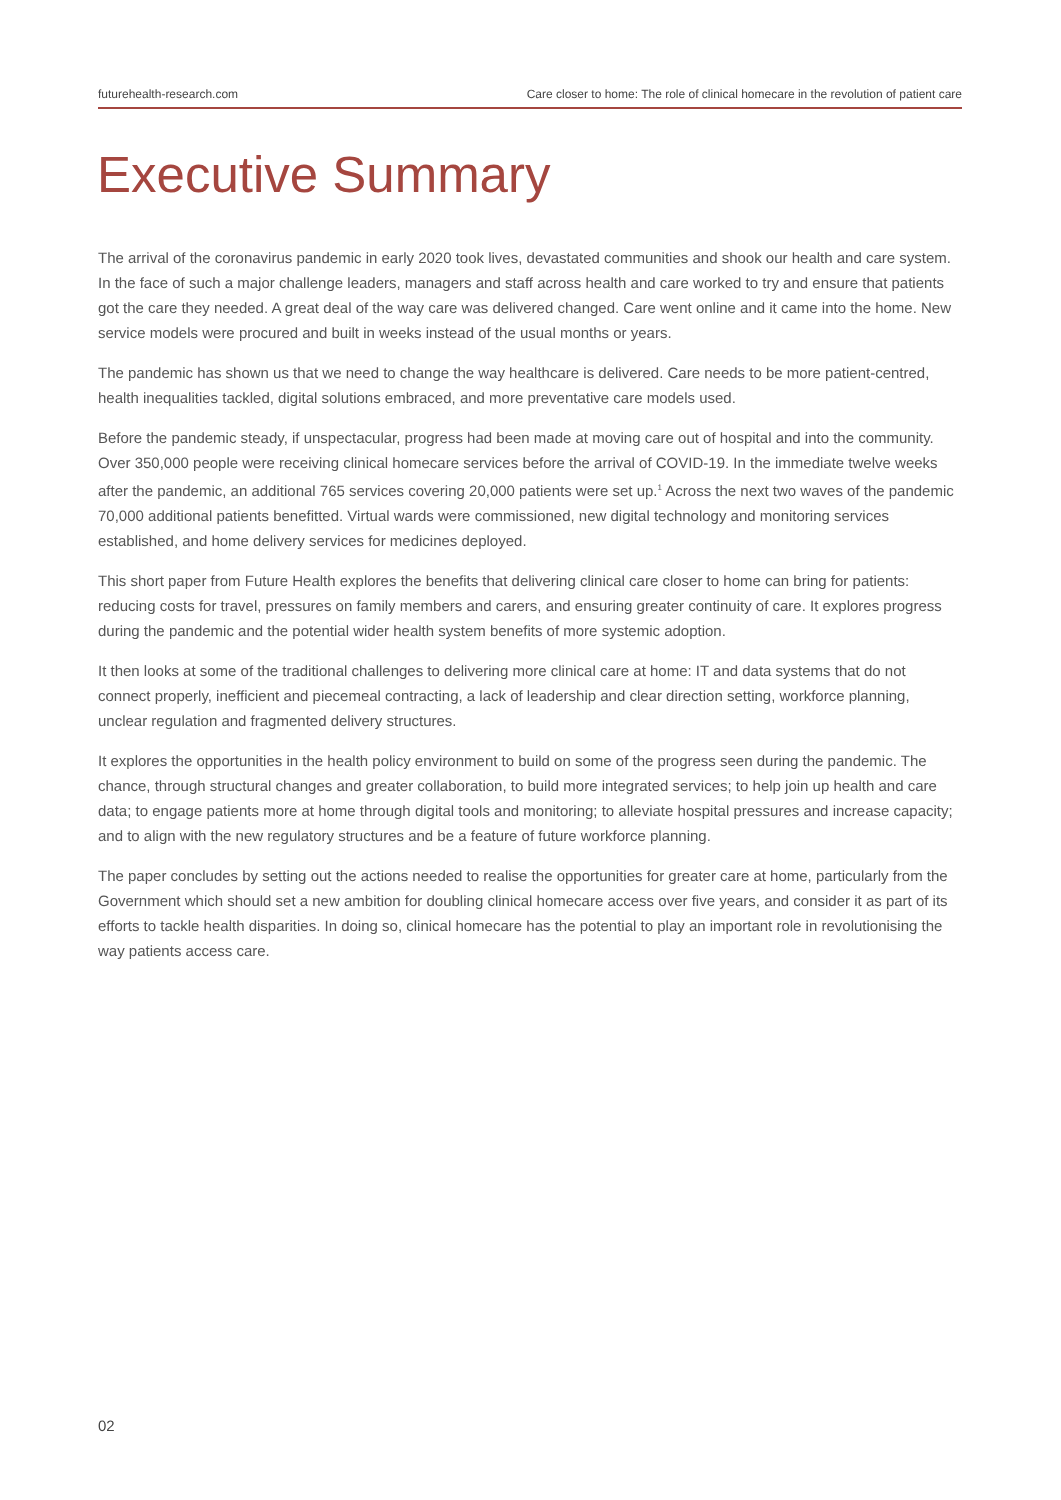futurehealth-research.com Care closer to home: The role of clinical homecare in the revolution of patient care
Executive Summary
The arrival of the coronavirus pandemic in early 2020 took lives, devastated communities and shook our health and care system. In the face of such a major challenge leaders, managers and staff across health and care worked to try and ensure that patients got the care they needed. A great deal of the way care was delivered changed. Care went online and it came into the home. New service models were procured and built in weeks instead of the usual months or years.
The pandemic has shown us that we need to change the way healthcare is delivered. Care needs to be more patient-centred, health inequalities tackled, digital solutions embraced, and more preventative care models used.
Before the pandemic steady, if unspectacular, progress had been made at moving care out of hospital and into the community. Over 350,000 people were receiving clinical homecare services before the arrival of COVID-19. In the immediate twelve weeks after the pandemic, an additional 765 services covering 20,000 patients were set up.<sup>1</sup> Across the next two waves of the pandemic 70,000 additional patients benefitted. Virtual wards were commissioned, new digital technology and monitoring services established, and home delivery services for medicines deployed.
This short paper from Future Health explores the benefits that delivering clinical care closer to home can bring for patients: reducing costs for travel, pressures on family members and carers, and ensuring greater continuity of care. It explores progress during the pandemic and the potential wider health system benefits of more systemic adoption.
It then looks at some of the traditional challenges to delivering more clinical care at home: IT and data systems that do not connect properly, inefficient and piecemeal contracting, a lack of leadership and clear direction setting, workforce planning, unclear regulation and fragmented delivery structures.
It explores the opportunities in the health policy environment to build on some of the progress seen during the pandemic. The chance, through structural changes and greater collaboration, to build more integrated services; to help join up health and care data; to engage patients more at home through digital tools and monitoring; to alleviate hospital pressures and increase capacity; and to align with the new regulatory structures and be a feature of future workforce planning.
The paper concludes by setting out the actions needed to realise the opportunities for greater care at home, particularly from the Government which should set a new ambition for doubling clinical homecare access over five years, and consider it as part of its efforts to tackle health disparities. In doing so, clinical homecare has the potential to play an important role in revolutionising the way patients access care.
02